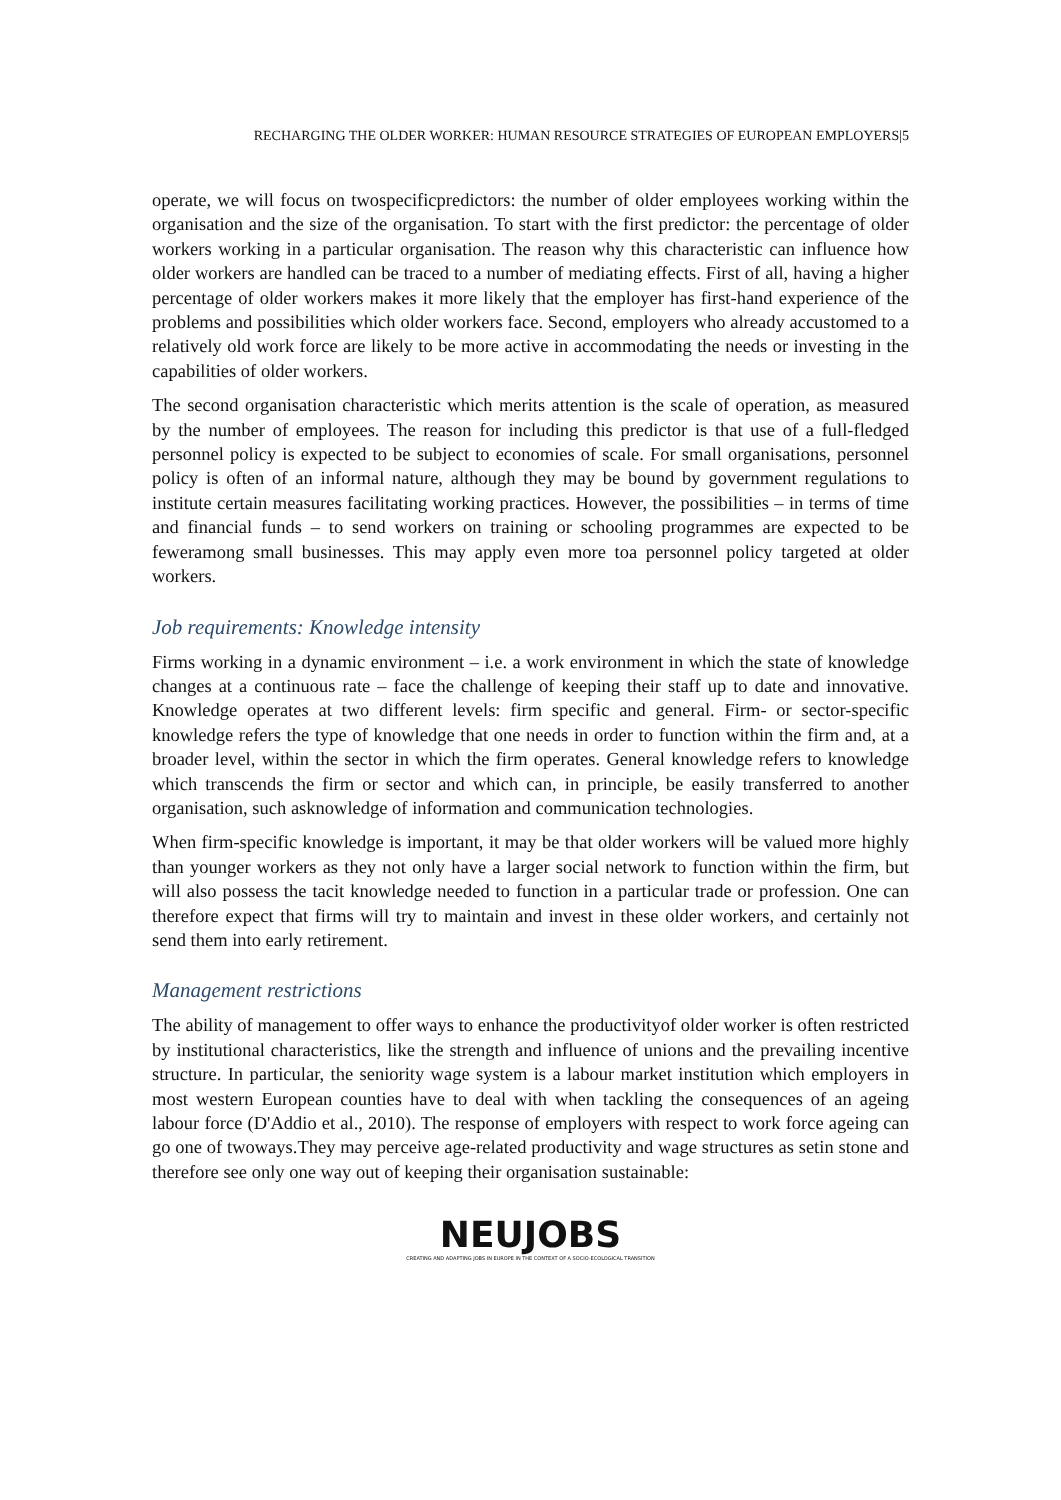RECHARGING THE OLDER WORKER: HUMAN RESOURCE STRATEGIES OF EUROPEAN EMPLOYERS|5
operate, we will focus on twospecificpredictors: the number of older employees working within the organisation and the size of the organisation. To start with the first predictor: the percentage of older workers working in a particular organisation. The reason why this characteristic can influence how older workers are handled can be traced to a number of mediating effects. First of all, having a higher percentage of older workers makes it more likely that the employer has first-hand experience of the problems and possibilities which older workers face. Second, employers who already accustomed to a relatively old work force are likely to be more active in accommodating the needs or investing in the capabilities of older workers.
The second organisation characteristic which merits attention is the scale of operation, as measured by the number of employees. The reason for including this predictor is that use of a full-fledged personnel policy is expected to be subject to economies of scale. For small organisations, personnel policy is often of an informal nature, although they may be bound by government regulations to institute certain measures facilitating working practices. However, the possibilities – in terms of time and financial funds – to send workers on training or schooling programmes are expected to be feweramong small businesses. This may apply even more toa personnel policy targeted at older workers.
Job requirements: Knowledge intensity
Firms working in a dynamic environment – i.e. a work environment in which the state of knowledge changes at a continuous rate – face the challenge of keeping their staff up to date and innovative. Knowledge operates at two different levels: firm specific and general. Firm- or sector-specific knowledge refers the type of knowledge that one needs in order to function within the firm and, at a broader level, within the sector in which the firm operates. General knowledge refers to knowledge which transcends the firm or sector and which can, in principle, be easily transferred to another organisation, such asknowledge of information and communication technologies.
When firm-specific knowledge is important, it may be that older workers will be valued more highly than younger workers as they not only have a larger social network to function within the firm, but will also possess the tacit knowledge needed to function in a particular trade or profession. One can therefore expect that firms will try to maintain and invest in these older workers, and certainly not send them into early retirement.
Management restrictions
The ability of management to offer ways to enhance the productivityof older worker is often restricted by institutional characteristics, like the strength and influence of unions and the prevailing incentive structure. In particular, the seniority wage system is a labour market institution which employers in most western European counties have to deal with when tackling the consequences of an ageing labour force (D'Addio et al., 2010). The response of employers with respect to work force ageing can go one of twoways.They may perceive age-related productivity and wage structures as setin stone and therefore see only one way out of keeping their organisation sustainable:
NEUJOBS
CREATING AND ADAPTING JOBS IN EUROPE IN THE CONTEXT OF A SOCIO-ECOLOGICAL TRANSITION